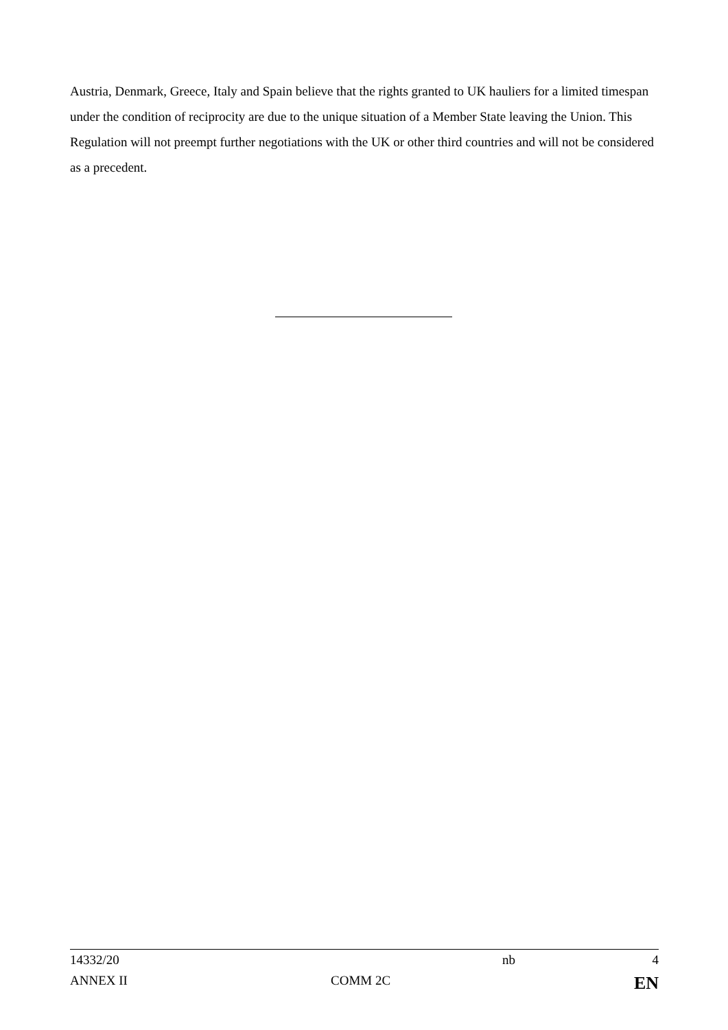Austria, Denmark, Greece, Italy and Spain believe that the rights granted to UK hauliers for a limited timespan under the condition of reciprocity are due to the unique situation of a Member State leaving the Union. This Regulation will not preempt further negotiations with the UK or other third countries and will not be considered as a precedent.
| 14332/20 | | nb | 4 |
| ANNEX II | COMM 2C | | EN |